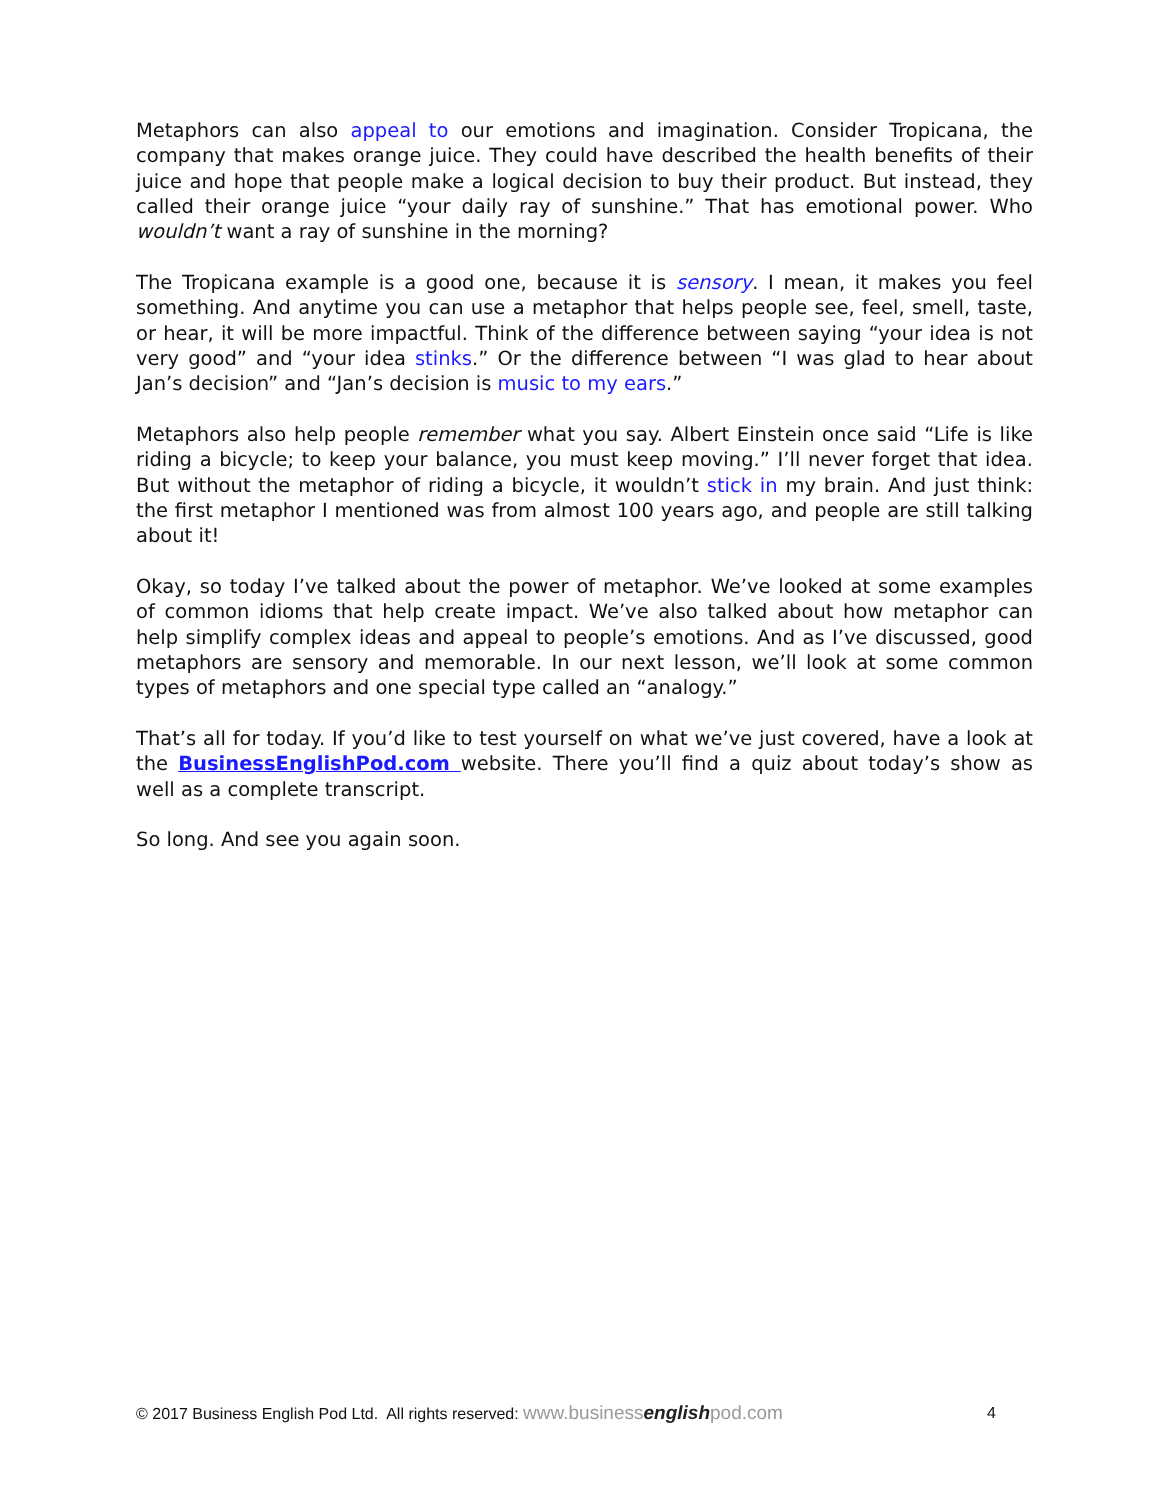Metaphors can also appeal to our emotions and imagination. Consider Tropicana, the company that makes orange juice. They could have described the health benefits of their juice and hope that people make a logical decision to buy their product. But instead, they called their orange juice “your daily ray of sunshine.” That has emotional power. Who wouldn’t want a ray of sunshine in the morning?
The Tropicana example is a good one, because it is sensory. I mean, it makes you feel something. And anytime you can use a metaphor that helps people see, feel, smell, taste, or hear, it will be more impactful. Think of the difference between saying “your idea is not very good” and “your idea stinks.” Or the difference between “I was glad to hear about Jan’s decision” and “Jan’s decision is music to my ears.”
Metaphors also help people remember what you say. Albert Einstein once said “Life is like riding a bicycle; to keep your balance, you must keep moving.” I’ll never forget that idea. But without the metaphor of riding a bicycle, it wouldn’t stick in my brain. And just think: the first metaphor I mentioned was from almost 100 years ago, and people are still talking about it!
Okay, so today I’ve talked about the power of metaphor. We’ve looked at some examples of common idioms that help create impact. We’ve also talked about how metaphor can help simplify complex ideas and appeal to people’s emotions. And as I’ve discussed, good metaphors are sensory and memorable. In our next lesson, we’ll look at some common types of metaphors and one special type called an “analogy.”
That’s all for today. If you’d like to test yourself on what we’ve just covered, have a look at the BusinessEnglishPod.com website. There you’ll find a quiz about today’s show as well as a complete transcript.
So long. And see you again soon.
© 2017 Business English Pod Ltd. All rights reserved: www.businessenglishpod.com 4